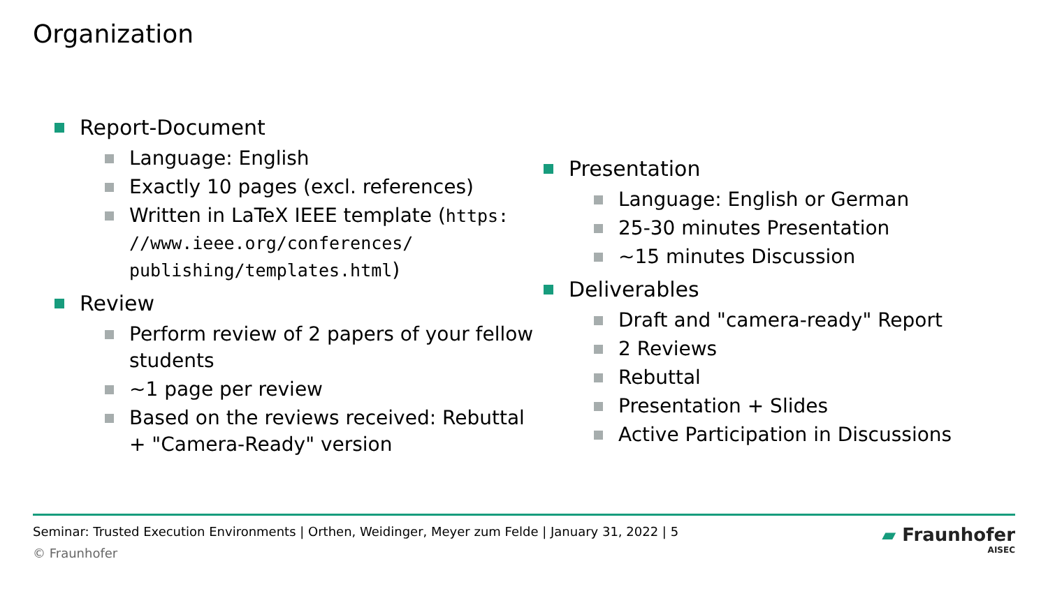Organization
Report-Document
Language: English
Exactly 10 pages (excl. references)
Written in LaTeX IEEE template (https:
//www.ieee.org/conferences/
publishing/templates.html)
Review
Perform review of 2 papers of your fellow students
~1 page per review
Based on the reviews received: Rebuttal + "Camera-Ready" version
Presentation
Language: English or German
25-30 minutes Presentation
~15 minutes Discussion
Deliverables
Draft and "camera-ready" Report
2 Reviews
Rebuttal
Presentation + Slides
Active Participation in Discussions
Seminar: Trusted Execution Environments | Orthen, Weidinger, Meyer zum Felde | January 31, 2022 | 5
© Fraunhofer
▰ Fraunhofer
AISEC